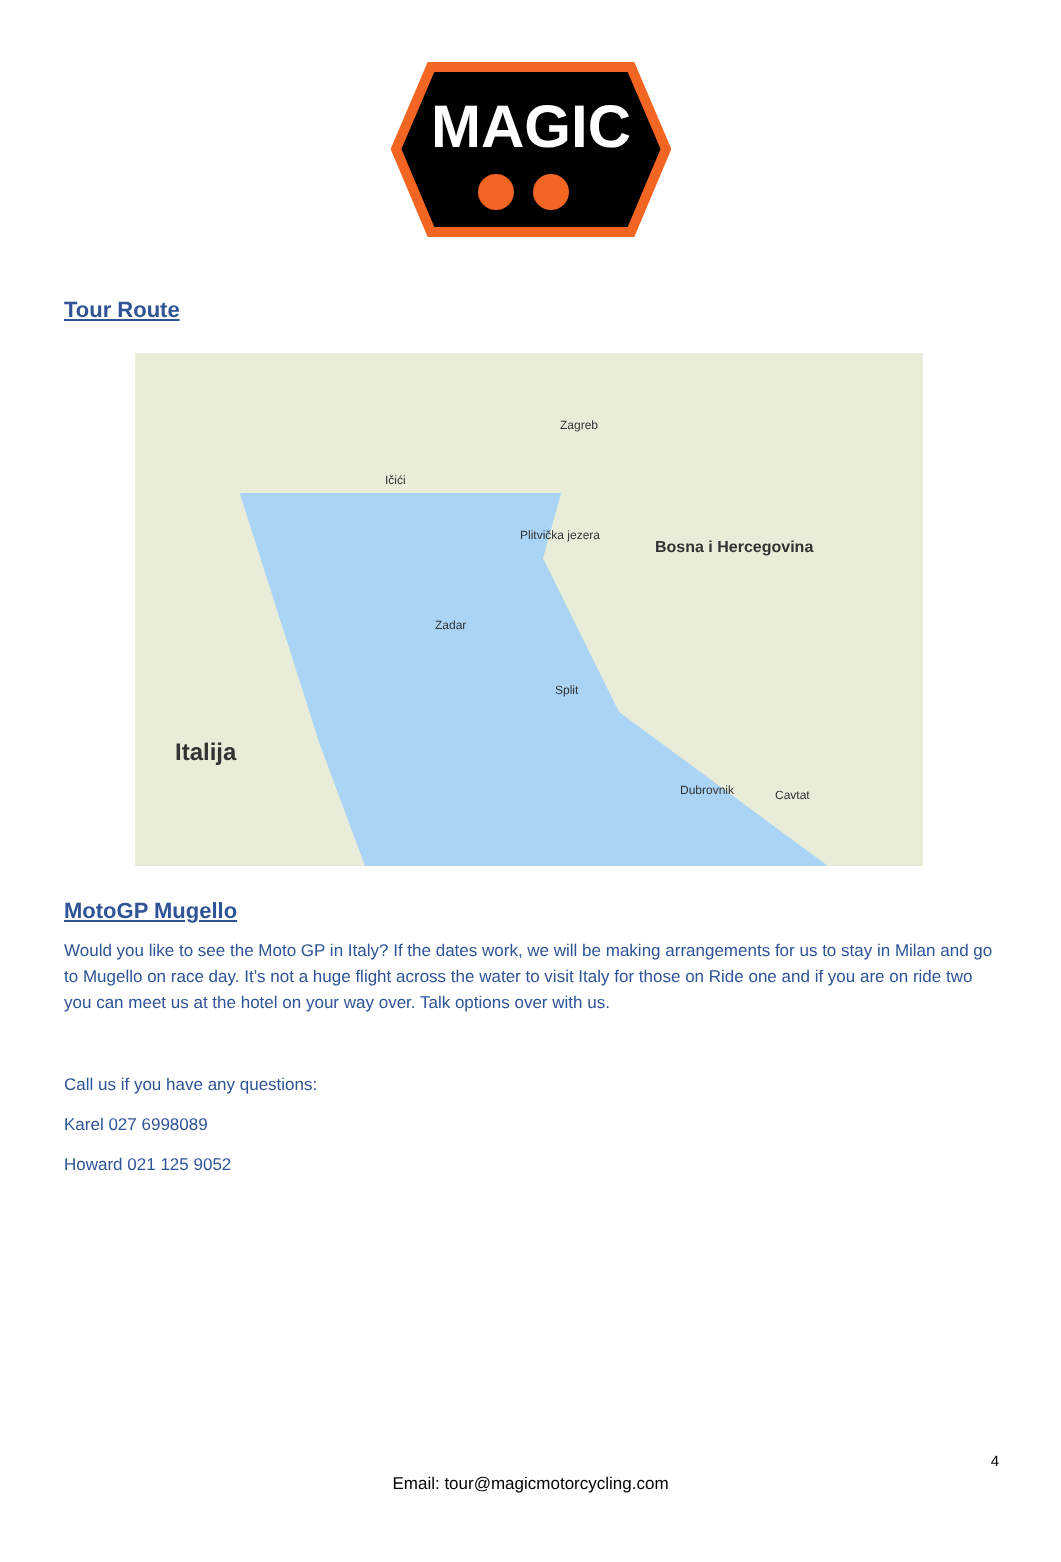MAGIC
Tour Route
Zagreb
Ičići
Plitvička jezera
Zadar
Split
Dubrovnik Cavtat
Italija
Bosna i Hercegovina
MotoGP Mugello
Would you like to see the Moto GP in Italy? If the dates work, we will be making arrangements for us to stay in Milan and go to Mugello on race day. It’s not a huge flight across the water to visit Italy for those on Ride one and if you are on ride two you can meet us at the hotel on your way over. Talk options over with us.
Call us if you have any questions:
Karel 027 6998089
Howard 021 125 9052
4
Email: tour@magicmotorcycling.com